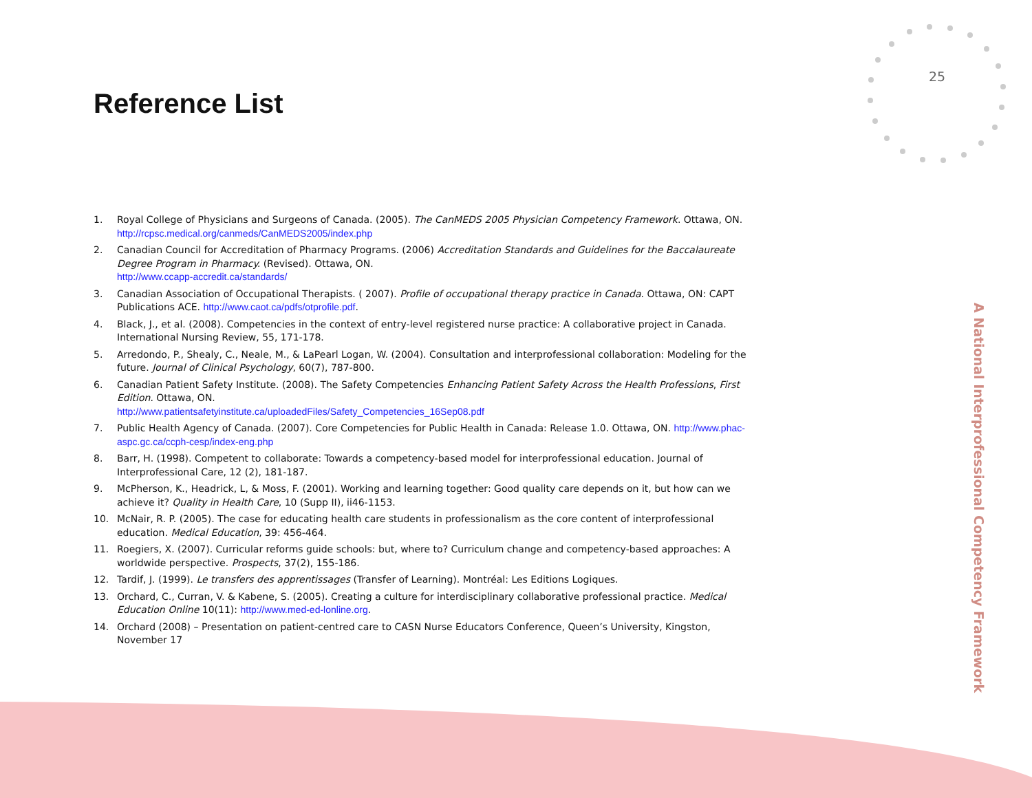25
Reference List
1. Royal College of Physicians and Surgeons of Canada. (2005). The CanMEDS 2005 Physician Competency Framework. Ottawa, ON.
http://rcpsc.medical.org/canmeds/CanMEDS2005/index.php
2. Canadian Council for Accreditation of Pharmacy Programs. (2006) Accreditation Standards and Guidelines for the Baccalaureate Degree Program in Pharmacy. (Revised). Ottawa, ON.
http://www.ccapp-accredit.ca/standards/
3. Canadian Association of Occupational Therapists. ( 2007). Profile of occupational therapy practice in Canada. Ottawa, ON: CAPT Publications ACE. http://www.caot.ca/pdfs/otprofile.pdf.
4. Black, J., et al. (2008). Competencies in the context of entry-level registered nurse practice: A collaborative project in Canada. International Nursing Review, 55, 171-178.
5. Arredondo, P., Shealy, C., Neale, M., & LaPearl Logan, W. (2004). Consultation and interprofessional collaboration: Modeling for the future. Journal of Clinical Psychology, 60(7), 787-800.
6. Canadian Patient Safety Institute. (2008). The Safety Competencies Enhancing Patient Safety Across the Health Professions, First Edition. Ottawa, ON.
http://www.patientsafetyinstitute.ca/uploadedFiles/Safety_Competencies_16Sep08.pdf
7. Public Health Agency of Canada. (2007). Core Competencies for Public Health in Canada: Release 1.0. Ottawa, ON. http://www.phac-aspc.gc.ca/ccph-cesp/index-eng.php
8. Barr, H. (1998). Competent to collaborate: Towards a competency-based model for interprofessional education. Journal of Interprofessional Care, 12 (2), 181-187.
9. McPherson, K., Headrick, L, & Moss, F. (2001). Working and learning together: Good quality care depends on it, but how can we achieve it? Quality in Health Care, 10 (Supp II), ii46-1153.
10. McNair, R. P. (2005). The case for educating health care students in professionalism as the core content of interprofessional education. Medical Education, 39: 456-464.
11. Roegiers, X. (2007). Curricular reforms guide schools: but, where to? Curriculum change and competency-based approaches: A worldwide perspective. Prospects, 37(2), 155-186.
12. Tardif, J. (1999). Le transfers des apprentissages (Transfer of Learning). Montréal: Les Editions Logiques.
13. Orchard, C., Curran, V. & Kabene, S. (2005). Creating a culture for interdisciplinary collaborative professional practice. Medical Education Online 10(11): http://www.med-ed-lonline.org.
14. Orchard (2008) – Presentation on patient-centred care to CASN Nurse Educators Conference, Queen’s University, Kingston, November 17
A National Interprofessional Competency Framework